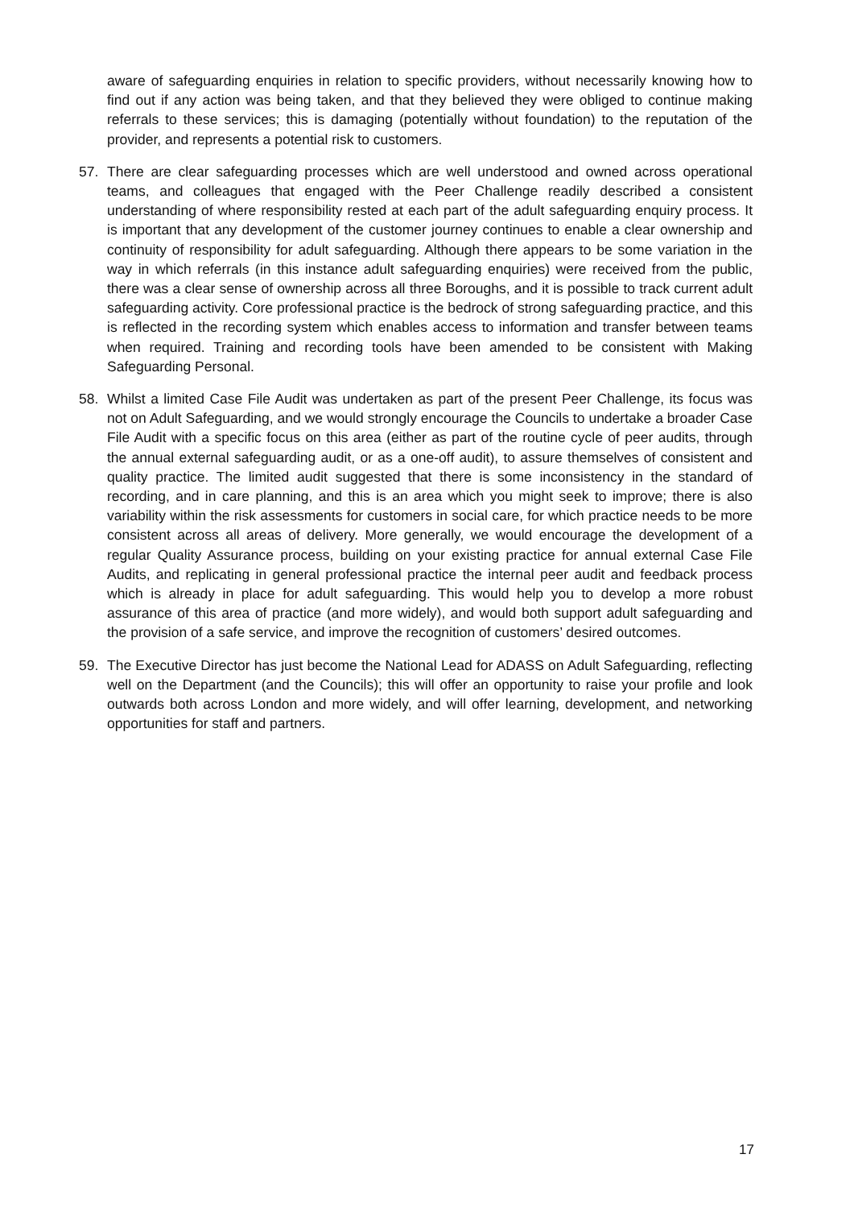aware of safeguarding enquiries in relation to specific providers, without necessarily knowing how to find out if any action was being taken, and that they believed they were obliged to continue making referrals to these services; this is damaging (potentially without foundation) to the reputation of the provider, and represents a potential risk to customers.
57. There are clear safeguarding processes which are well understood and owned across operational teams, and colleagues that engaged with the Peer Challenge readily described a consistent understanding of where responsibility rested at each part of the adult safeguarding enquiry process. It is important that any development of the customer journey continues to enable a clear ownership and continuity of responsibility for adult safeguarding. Although there appears to be some variation in the way in which referrals (in this instance adult safeguarding enquiries) were received from the public, there was a clear sense of ownership across all three Boroughs, and it is possible to track current adult safeguarding activity. Core professional practice is the bedrock of strong safeguarding practice, and this is reflected in the recording system which enables access to information and transfer between teams when required. Training and recording tools have been amended to be consistent with Making Safeguarding Personal.
58. Whilst a limited Case File Audit was undertaken as part of the present Peer Challenge, its focus was not on Adult Safeguarding, and we would strongly encourage the Councils to undertake a broader Case File Audit with a specific focus on this area (either as part of the routine cycle of peer audits, through the annual external safeguarding audit, or as a one-off audit), to assure themselves of consistent and quality practice. The limited audit suggested that there is some inconsistency in the standard of recording, and in care planning, and this is an area which you might seek to improve; there is also variability within the risk assessments for customers in social care, for which practice needs to be more consistent across all areas of delivery. More generally, we would encourage the development of a regular Quality Assurance process, building on your existing practice for annual external Case File Audits, and replicating in general professional practice the internal peer audit and feedback process which is already in place for adult safeguarding. This would help you to develop a more robust assurance of this area of practice (and more widely), and would both support adult safeguarding and the provision of a safe service, and improve the recognition of customers’ desired outcomes.
59. The Executive Director has just become the National Lead for ADASS on Adult Safeguarding, reflecting well on the Department (and the Councils); this will offer an opportunity to raise your profile and look outwards both across London and more widely, and will offer learning, development, and networking opportunities for staff and partners.
17